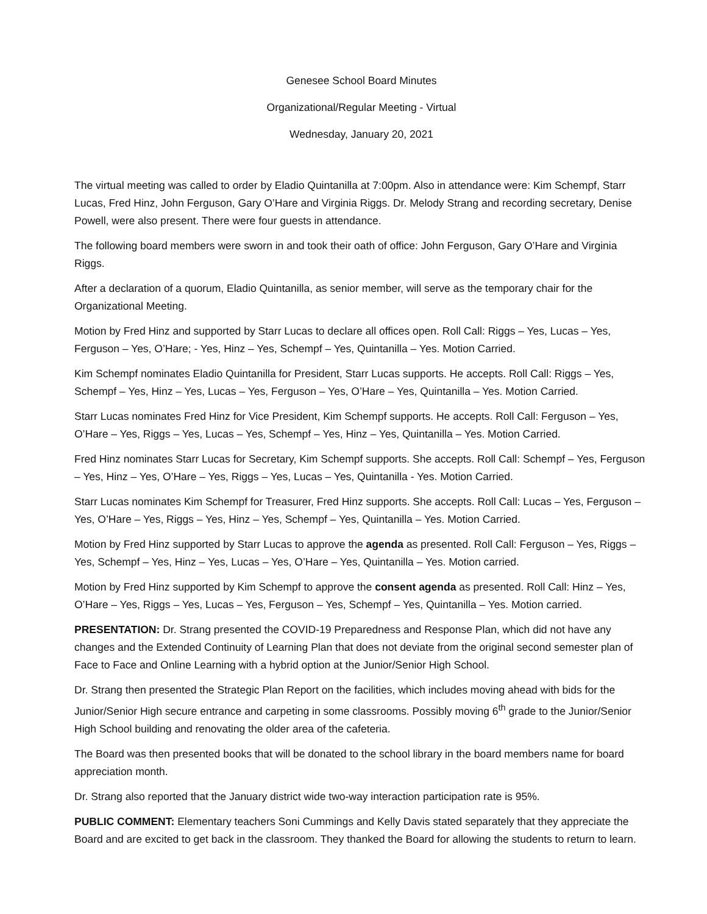Genesee School Board Minutes
Organizational/Regular Meeting - Virtual
Wednesday, January 20, 2021
The virtual meeting was called to order by Eladio Quintanilla at 7:00pm. Also in attendance were: Kim Schempf, Starr Lucas, Fred Hinz, John Ferguson, Gary O’Hare and Virginia Riggs. Dr. Melody Strang and recording secretary, Denise Powell, were also present. There were four guests in attendance.
The following board members were sworn in and took their oath of office: John Ferguson, Gary O’Hare and Virginia Riggs.
After a declaration of a quorum, Eladio Quintanilla, as senior member, will serve as the temporary chair for the Organizational Meeting.
Motion by Fred Hinz and supported by Starr Lucas to declare all offices open. Roll Call: Riggs – Yes, Lucas – Yes, Ferguson – Yes, O’Hare; - Yes, Hinz – Yes, Schempf – Yes, Quintanilla – Yes. Motion Carried.
Kim Schempf nominates Eladio Quintanilla for President, Starr Lucas supports. He accepts. Roll Call: Riggs – Yes, Schempf – Yes, Hinz – Yes, Lucas – Yes, Ferguson – Yes, O’Hare – Yes, Quintanilla – Yes. Motion Carried.
Starr Lucas nominates Fred Hinz for Vice President, Kim Schempf supports. He accepts. Roll Call: Ferguson – Yes, O’Hare – Yes, Riggs – Yes, Lucas – Yes, Schempf – Yes, Hinz – Yes, Quintanilla – Yes. Motion Carried.
Fred Hinz nominates Starr Lucas for Secretary, Kim Schempf supports. She accepts. Roll Call: Schempf – Yes, Ferguson – Yes, Hinz – Yes, O’Hare – Yes, Riggs – Yes, Lucas – Yes, Quintanilla - Yes. Motion Carried.
Starr Lucas nominates Kim Schempf for Treasurer, Fred Hinz supports. She accepts. Roll Call: Lucas – Yes, Ferguson – Yes, O’Hare – Yes, Riggs – Yes, Hinz – Yes, Schempf – Yes, Quintanilla – Yes. Motion Carried.
Motion by Fred Hinz supported by Starr Lucas to approve the agenda as presented. Roll Call: Ferguson – Yes, Riggs – Yes, Schempf – Yes, Hinz – Yes, Lucas – Yes, O’Hare – Yes, Quintanilla – Yes. Motion carried.
Motion by Fred Hinz supported by Kim Schempf to approve the consent agenda as presented. Roll Call: Hinz – Yes, O’Hare – Yes, Riggs – Yes, Lucas – Yes, Ferguson – Yes, Schempf – Yes, Quintanilla – Yes. Motion carried.
PRESENTATION: Dr. Strang presented the COVID-19 Preparedness and Response Plan, which did not have any changes and the Extended Continuity of Learning Plan that does not deviate from the original second semester plan of Face to Face and Online Learning with a hybrid option at the Junior/Senior High School.
Dr. Strang then presented the Strategic Plan Report on the facilities, which includes moving ahead with bids for the Junior/Senior High secure entrance and carpeting in some classrooms. Possibly moving 6<sup>th</sup> grade to the Junior/Senior High School building and renovating the older area of the cafeteria.
The Board was then presented books that will be donated to the school library in the board members name for board appreciation month.
Dr. Strang also reported that the January district wide two-way interaction participation rate is 95%.
PUBLIC COMMENT: Elementary teachers Soni Cummings and Kelly Davis stated separately that they appreciate the Board and are excited to get back in the classroom. They thanked the Board for allowing the students to return to learn.